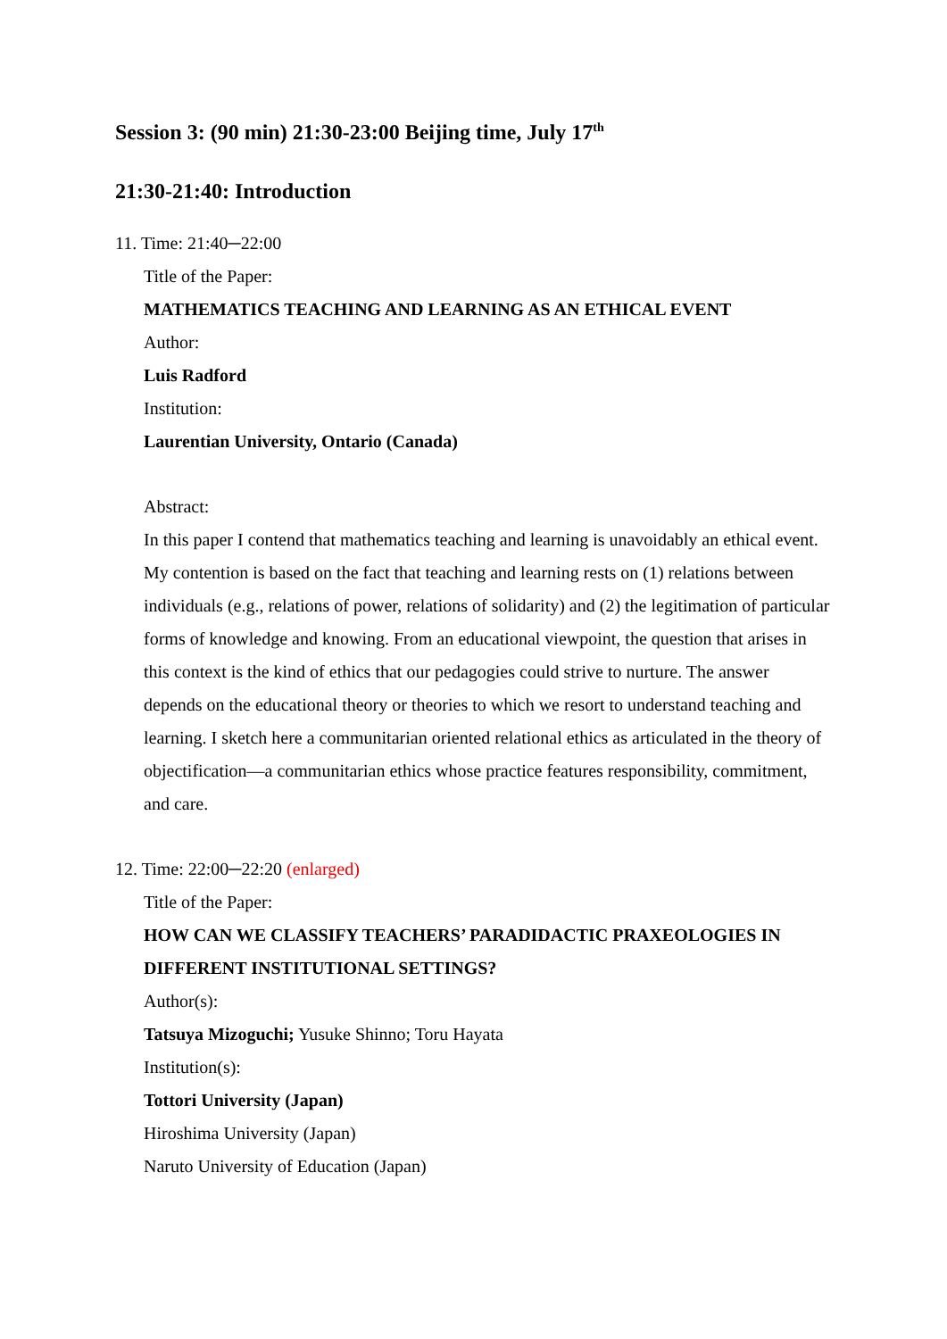Session 3: (90 min) 21:30-23:00 Beijing time, July 17<sup>th</sup>
21:30-21:40: Introduction
11. Time: 21:40─22:00
Title of the Paper:
MATHEMATICS TEACHING AND LEARNING AS AN ETHICAL EVENT
Author:
Luis Radford
Institution:
Laurentian University, Ontario (Canada)
Abstract:
In this paper I contend that mathematics teaching and learning is unavoidably an ethical event. My contention is based on the fact that teaching and learning rests on (1) relations between individuals (e.g., relations of power, relations of solidarity) and (2) the legitimation of particular forms of knowledge and knowing. From an educational viewpoint, the question that arises in this context is the kind of ethics that our pedagogies could strive to nurture. The answer depends on the educational theory or theories to which we resort to understand teaching and learning. I sketch here a communitarian oriented relational ethics as articulated in the theory of objectification—a communitarian ethics whose practice features responsibility, commitment, and care.
12. Time: 22:00─22:20 (enlarged)
Title of the Paper:
HOW CAN WE CLASSIFY TEACHERS’ PARADIDACTIC PRAXEOLOGIES IN DIFFERENT INSTITUTIONAL SETTINGS?
Author(s):
Tatsuya Mizoguchi; Yusuke Shinno; Toru Hayata
Institution(s):
Tottori University (Japan)
Hiroshima University (Japan)
Naruto University of Education (Japan)